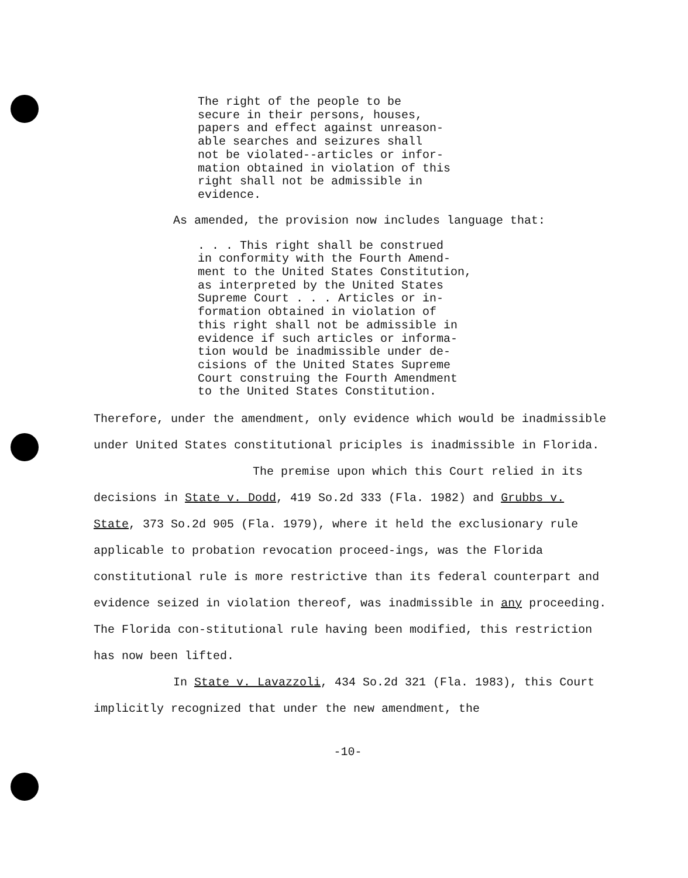The right of the people to be secure in their persons, houses, papers and effect against unreason- able searches and seizures shall not be violated--articles or infor- mation obtained in violation of this right shall not be admissible in evidence.
As amended, the provision now includes language that:
. . . This right shall be construed in conformity with the Fourth Amend- ment to the United States Constitution, as interpreted by the United States Supreme Court . . . Articles or in- formation obtained in violation of this right shall not be admissible in evidence if such articles or informa- tion would be inadmissible under de- cisions of the United States Supreme Court construing the Fourth Amendment to the United States Constitution.
Therefore, under the amendment, only evidence which would be inadmissible under United States constitutional priciples is inadmissible in Florida.
The premise upon which this Court relied in its decisions in State v. Dodd, 419 So.2d 333 (Fla. 1982) and Grubbs v. State, 373 So.2d 905 (Fla. 1979), where it held the exclusionary rule applicable to probation revocation proceed-ings, was the Florida constitutional rule is more restrictive than its federal counterpart and evidence seized in violation thereof, was inadmissible in any proceeding. The Florida con-stitutional rule having been modified, this restriction has now been lifted.
In State v. Lavazzoli, 434 So.2d 321 (Fla. 1983), this Court implicitly recognized that under the new amendment, the
-10-